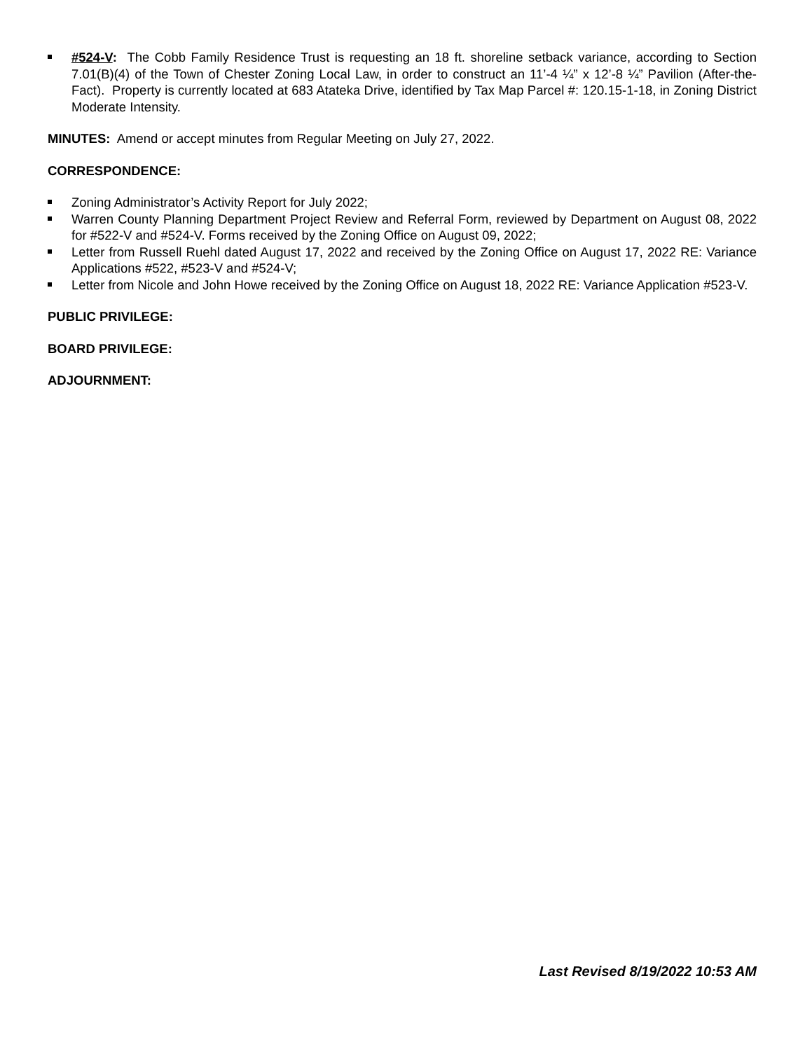#524-V: The Cobb Family Residence Trust is requesting an 18 ft. shoreline setback variance, according to Section 7.01(B)(4) of the Town of Chester Zoning Local Law, in order to construct an 11’-4 ¼” x 12’-8 ¼” Pavilion (After-the-Fact). Property is currently located at 683 Atateka Drive, identified by Tax Map Parcel #: 120.15-1-18, in Zoning District Moderate Intensity.
MINUTES: Amend or accept minutes from Regular Meeting on July 27, 2022.
CORRESPONDENCE:
Zoning Administrator’s Activity Report for July 2022;
Warren County Planning Department Project Review and Referral Form, reviewed by Department on August 08, 2022 for #522-V and #524-V. Forms received by the Zoning Office on August 09, 2022;
Letter from Russell Ruehl dated August 17, 2022 and received by the Zoning Office on August 17, 2022 RE: Variance Applications #522, #523-V and #524-V;
Letter from Nicole and John Howe received by the Zoning Office on August 18, 2022 RE: Variance Application #523-V.
PUBLIC PRIVILEGE:
BOARD PRIVILEGE:
ADJOURNMENT:
Last Revised 8/19/2022 10:53 AM